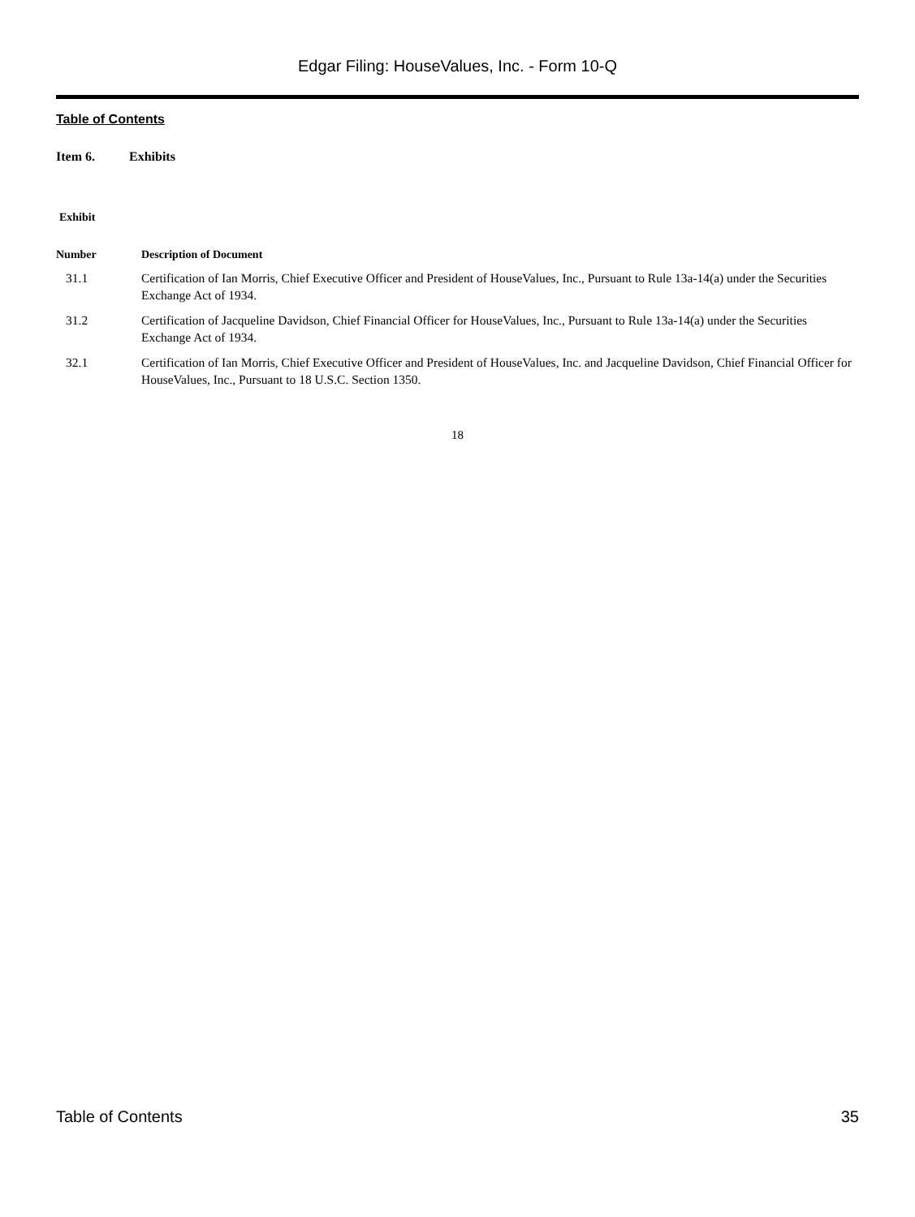Edgar Filing: HouseValues, Inc. - Form 10-Q
Table of Contents
Item 6. Exhibits
| Exhibit | |
| --- | --- |
| Number | Description of Document |
| 31.1 | Certification of Ian Morris, Chief Executive Officer and President of HouseValues, Inc., Pursuant to Rule 13a-14(a) under the Securities Exchange Act of 1934. |
| 31.2 | Certification of Jacqueline Davidson, Chief Financial Officer for HouseValues, Inc., Pursuant to Rule 13a-14(a) under the Securities Exchange Act of 1934. |
| 32.1 | Certification of Ian Morris, Chief Executive Officer and President of HouseValues, Inc. and Jacqueline Davidson, Chief Financial Officer for HouseValues, Inc., Pursuant to 18 U.S.C. Section 1350. |
18
Table of Contents 35